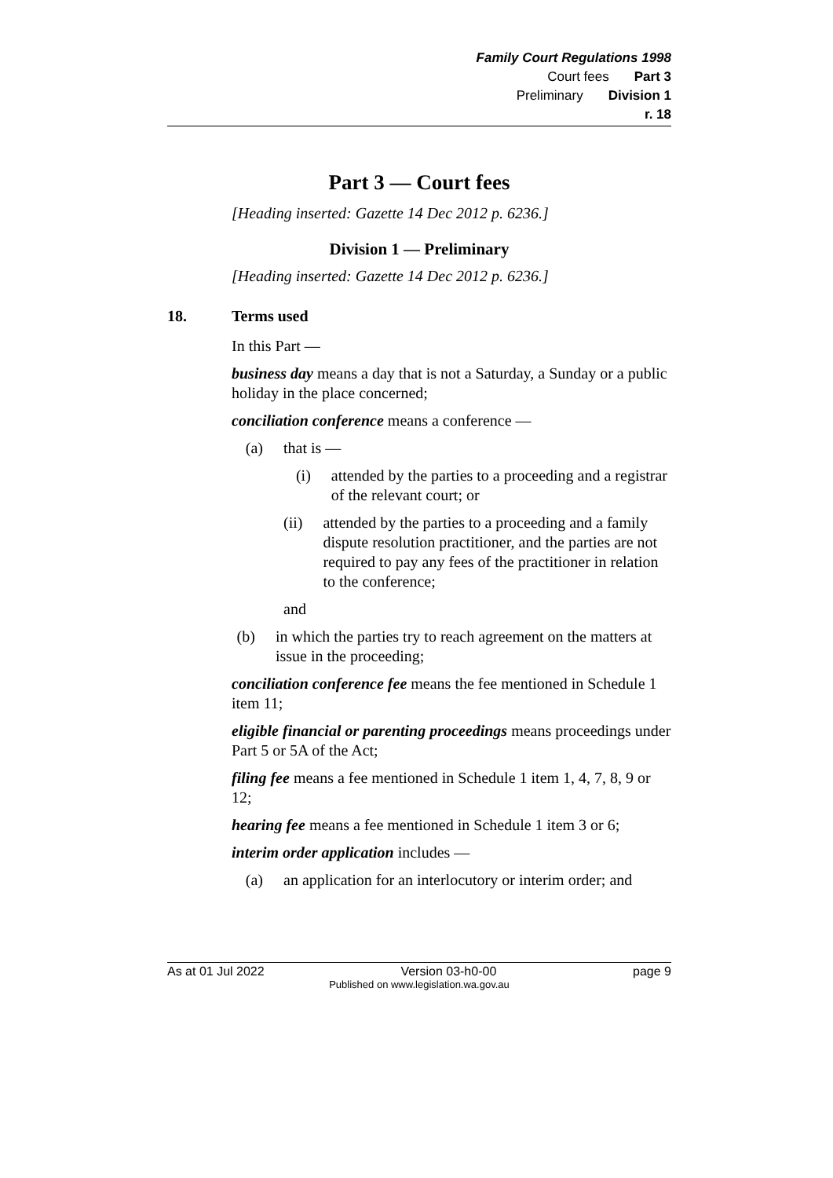Family Court Regulations 1998
Court fees Part 3
Preliminary Division 1
r. 18
Part 3 — Court fees
[Heading inserted: Gazette 14 Dec 2012 p. 6236.]
Division 1 — Preliminary
[Heading inserted: Gazette 14 Dec 2012 p. 6236.]
18. Terms used
In this Part —
business day means a day that is not a Saturday, a Sunday or a public holiday in the place concerned;
conciliation conference means a conference —
(a) that is —
(i) attended by the parties to a proceeding and a registrar of the relevant court; or
(ii) attended by the parties to a proceeding and a family dispute resolution practitioner, and the parties are not required to pay any fees of the practitioner in relation to the conference;
and
(b) in which the parties try to reach agreement on the matters at issue in the proceeding;
conciliation conference fee means the fee mentioned in Schedule 1 item 11;
eligible financial or parenting proceedings means proceedings under Part 5 or 5A of the Act;
filing fee means a fee mentioned in Schedule 1 item 1, 4, 7, 8, 9 or 12;
hearing fee means a fee mentioned in Schedule 1 item 3 or 6;
interim order application includes —
(a) an application for an interlocutory or interim order; and
As at 01 Jul 2022 Version 03-h0-00 page 9
Published on www.legislation.wa.gov.au